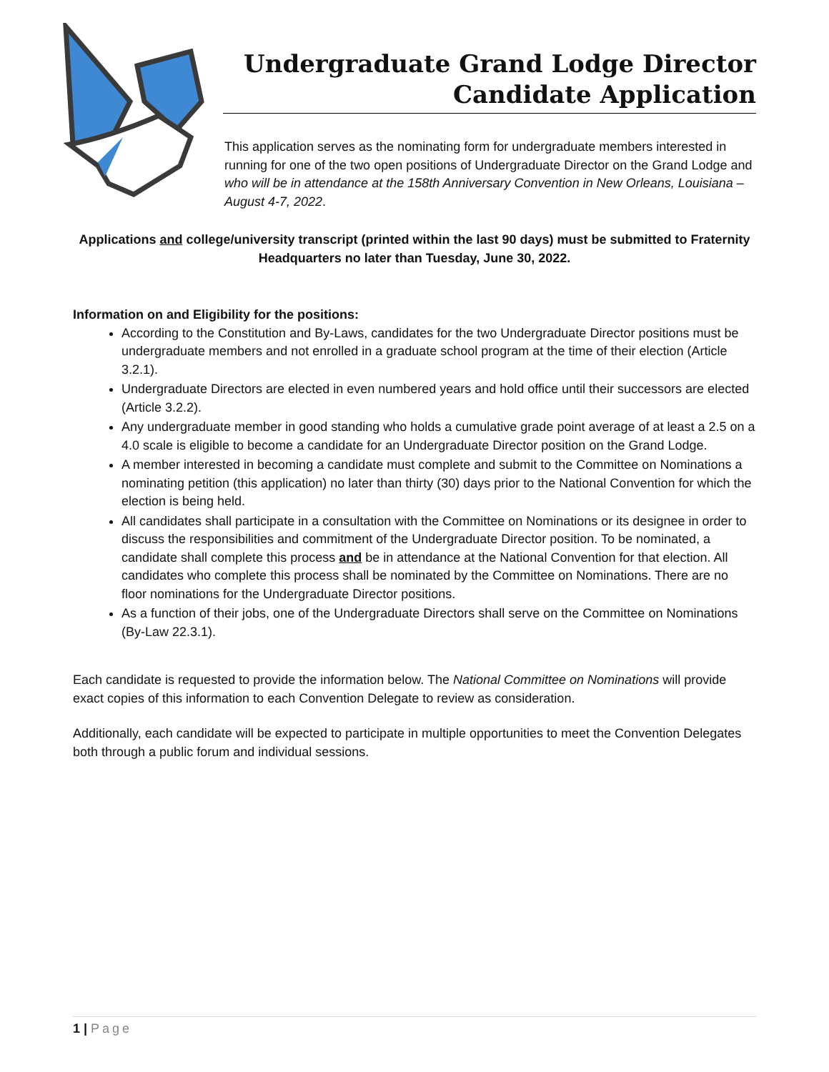Undergraduate Grand Lodge Director
Candidate Application
This application serves as the nominating form for undergraduate members interested in running for one of the two open positions of Undergraduate Director on the Grand Lodge and who will be in attendance at the 158th Anniversary Convention in New Orleans, Louisiana – August 4-7, 2022.
Applications and college/university transcript (printed within the last 90 days) must be submitted to Fraternity Headquarters no later than Tuesday, June 30, 2022.
Information on and Eligibility for the positions:
According to the Constitution and By-Laws, candidates for the two Undergraduate Director positions must be undergraduate members and not enrolled in a graduate school program at the time of their election (Article 3.2.1).
Undergraduate Directors are elected in even numbered years and hold office until their successors are elected (Article 3.2.2).
Any undergraduate member in good standing who holds a cumulative grade point average of at least a 2.5 on a 4.0 scale is eligible to become a candidate for an Undergraduate Director position on the Grand Lodge.
A member interested in becoming a candidate must complete and submit to the Committee on Nominations a nominating petition (this application) no later than thirty (30) days prior to the National Convention for which the election is being held.
All candidates shall participate in a consultation with the Committee on Nominations or its designee in order to discuss the responsibilities and commitment of the Undergraduate Director position. To be nominated, a candidate shall complete this process and be in attendance at the National Convention for that election. All candidates who complete this process shall be nominated by the Committee on Nominations. There are no floor nominations for the Undergraduate Director positions.
As a function of their jobs, one of the Undergraduate Directors shall serve on the Committee on Nominations (By-Law 22.3.1).
Each candidate is requested to provide the information below. The National Committee on Nominations will provide exact copies of this information to each Convention Delegate to review as consideration.
Additionally, each candidate will be expected to participate in multiple opportunities to meet the Convention Delegates both through a public forum and individual sessions.
1 | Page